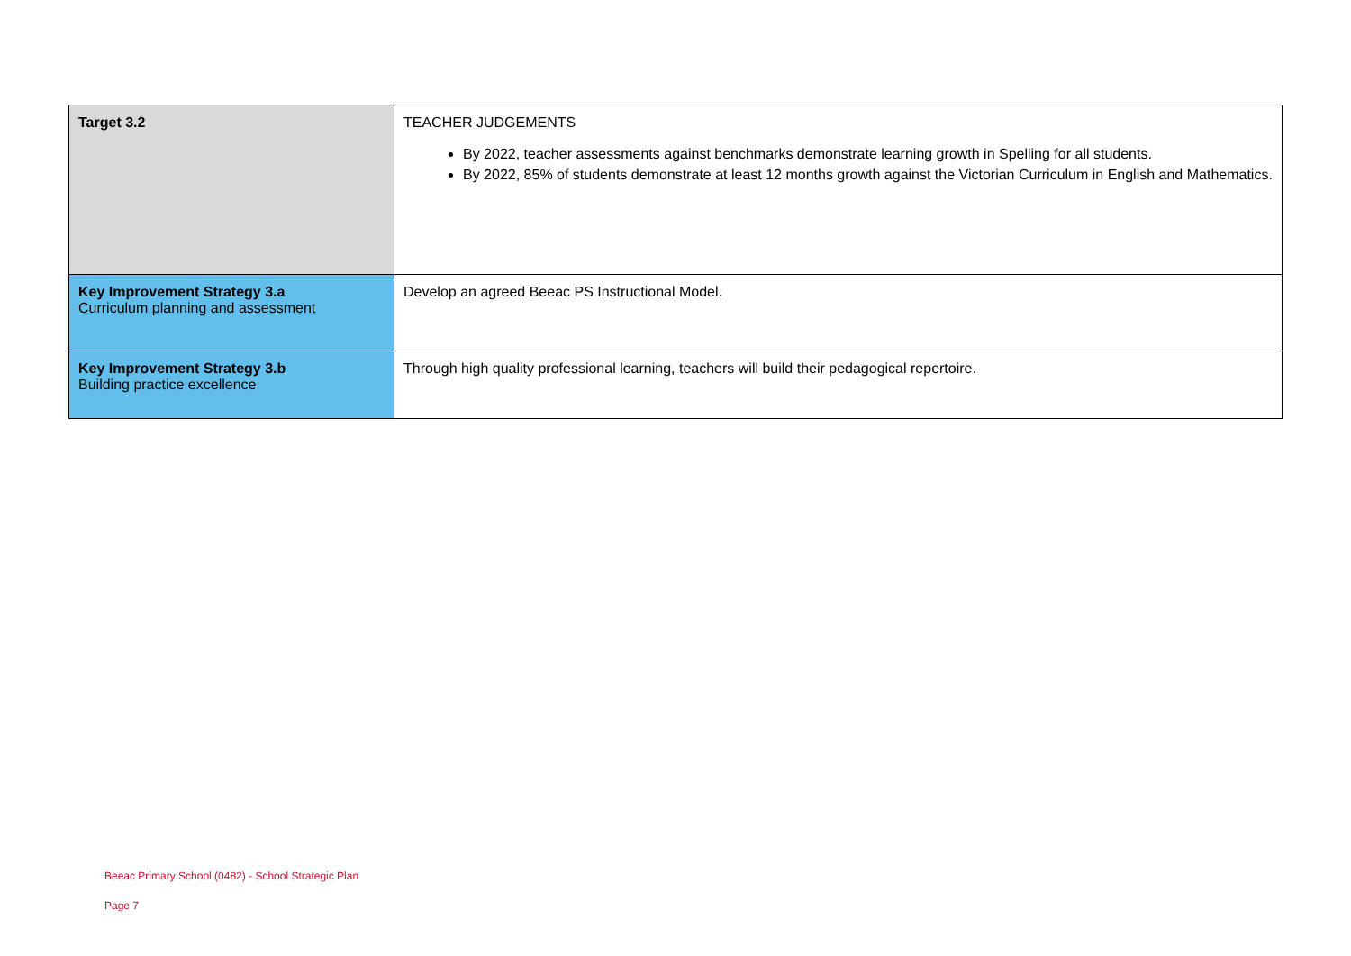| Target 3.2 | TEACHER JUDGEMENTS By 2022, teacher assessments against benchmarks demonstrate learning growth in Spelling for all students. By 2022, 85% of students demonstrate at least 12 months growth against the Victorian Curriculum in English and Mathematics. |
| Key Improvement Strategy 3.a Curriculum planning and assessment | Develop an agreed Beeac PS Instructional Model. |
| Key Improvement Strategy 3.b Building practice excellence | Through high quality professional learning, teachers will build their pedagogical repertoire. |
Beeac Primary School (0482) - School Strategic Plan
Page 7